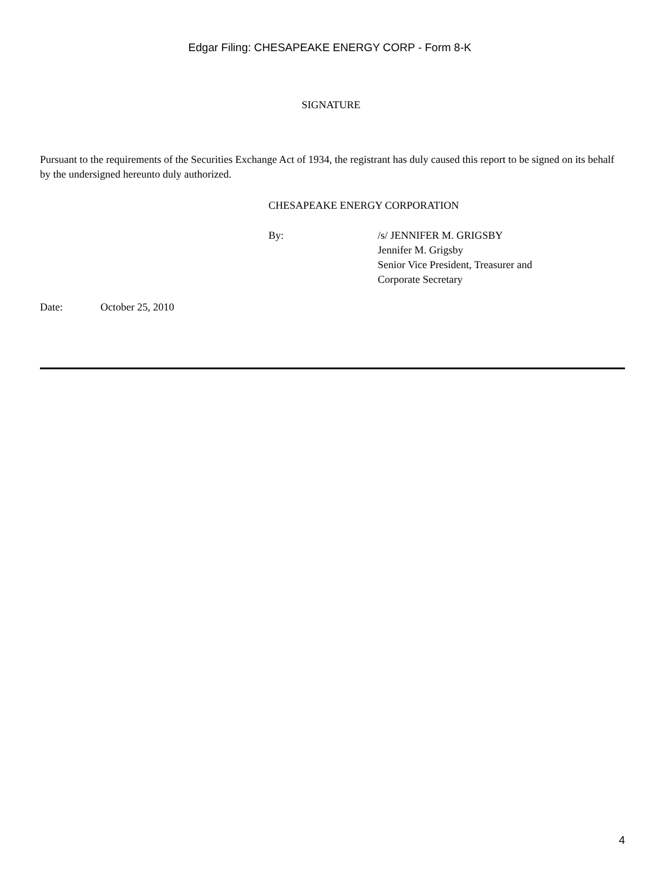Edgar Filing: CHESAPEAKE ENERGY CORP - Form 8-K
SIGNATURE
Pursuant to the requirements of the Securities Exchange Act of 1934, the registrant has duly caused this report to be signed on its behalf by the undersigned hereunto duly authorized.
CHESAPEAKE ENERGY CORPORATION
| By: | /s/ JENNIFER M. GRIGSBY Jennifer M. Grigsby Senior Vice President, Treasurer and Corporate Secretary |
| Date: | October 25, 2010 |
4